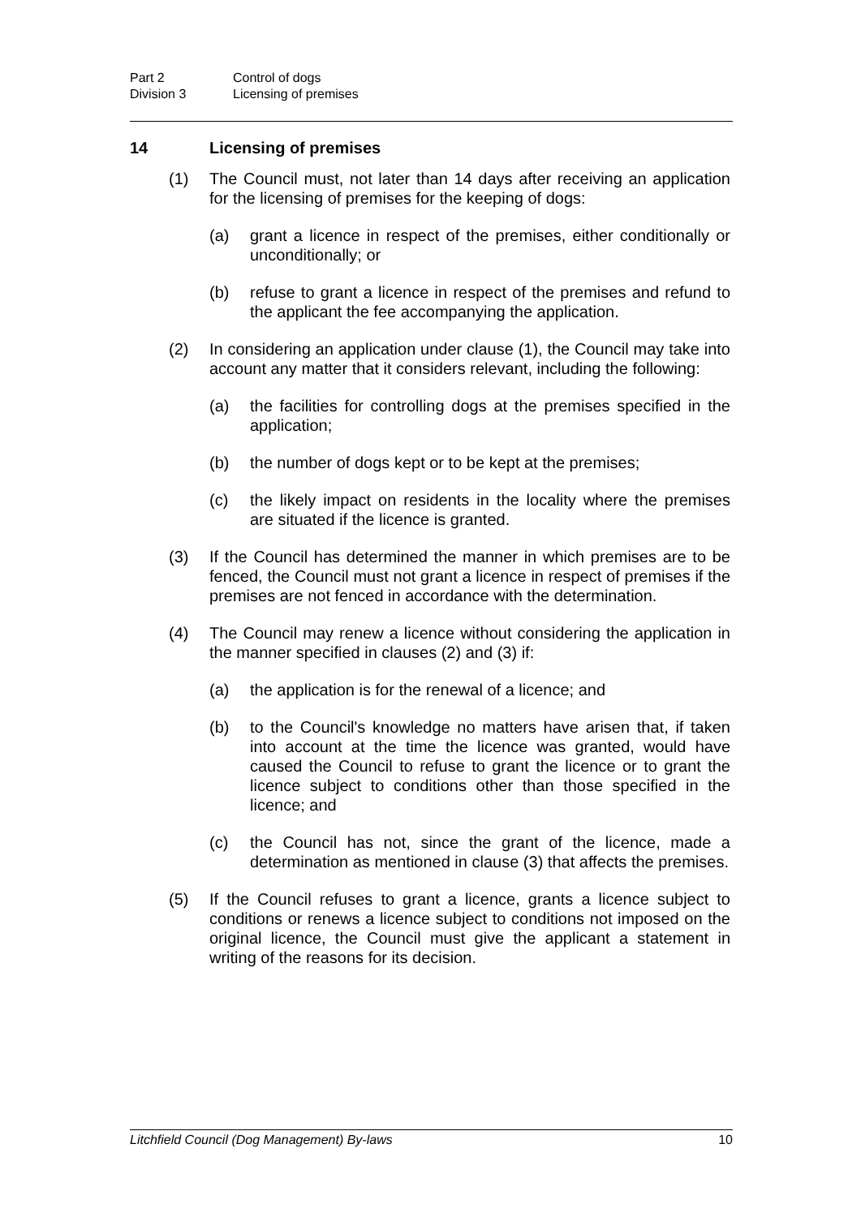Part 2 Control of dogs
Division 3 Licensing of premises
14 Licensing of premises
(1) The Council must, not later than 14 days after receiving an application for the licensing of premises for the keeping of dogs:
(a) grant a licence in respect of the premises, either conditionally or unconditionally; or
(b) refuse to grant a licence in respect of the premises and refund to the applicant the fee accompanying the application.
(2) In considering an application under clause (1), the Council may take into account any matter that it considers relevant, including the following:
(a) the facilities for controlling dogs at the premises specified in the application;
(b) the number of dogs kept or to be kept at the premises;
(c) the likely impact on residents in the locality where the premises are situated if the licence is granted.
(3) If the Council has determined the manner in which premises are to be fenced, the Council must not grant a licence in respect of premises if the premises are not fenced in accordance with the determination.
(4) The Council may renew a licence without considering the application in the manner specified in clauses (2) and (3) if:
(a) the application is for the renewal of a licence; and
(b) to the Council's knowledge no matters have arisen that, if taken into account at the time the licence was granted, would have caused the Council to refuse to grant the licence or to grant the licence subject to conditions other than those specified in the licence; and
(c) the Council has not, since the grant of the licence, made a determination as mentioned in clause (3) that affects the premises.
(5) If the Council refuses to grant a licence, grants a licence subject to conditions or renews a licence subject to conditions not imposed on the original licence, the Council must give the applicant a statement in writing of the reasons for its decision.
Litchfield Council (Dog Management) By-laws 10